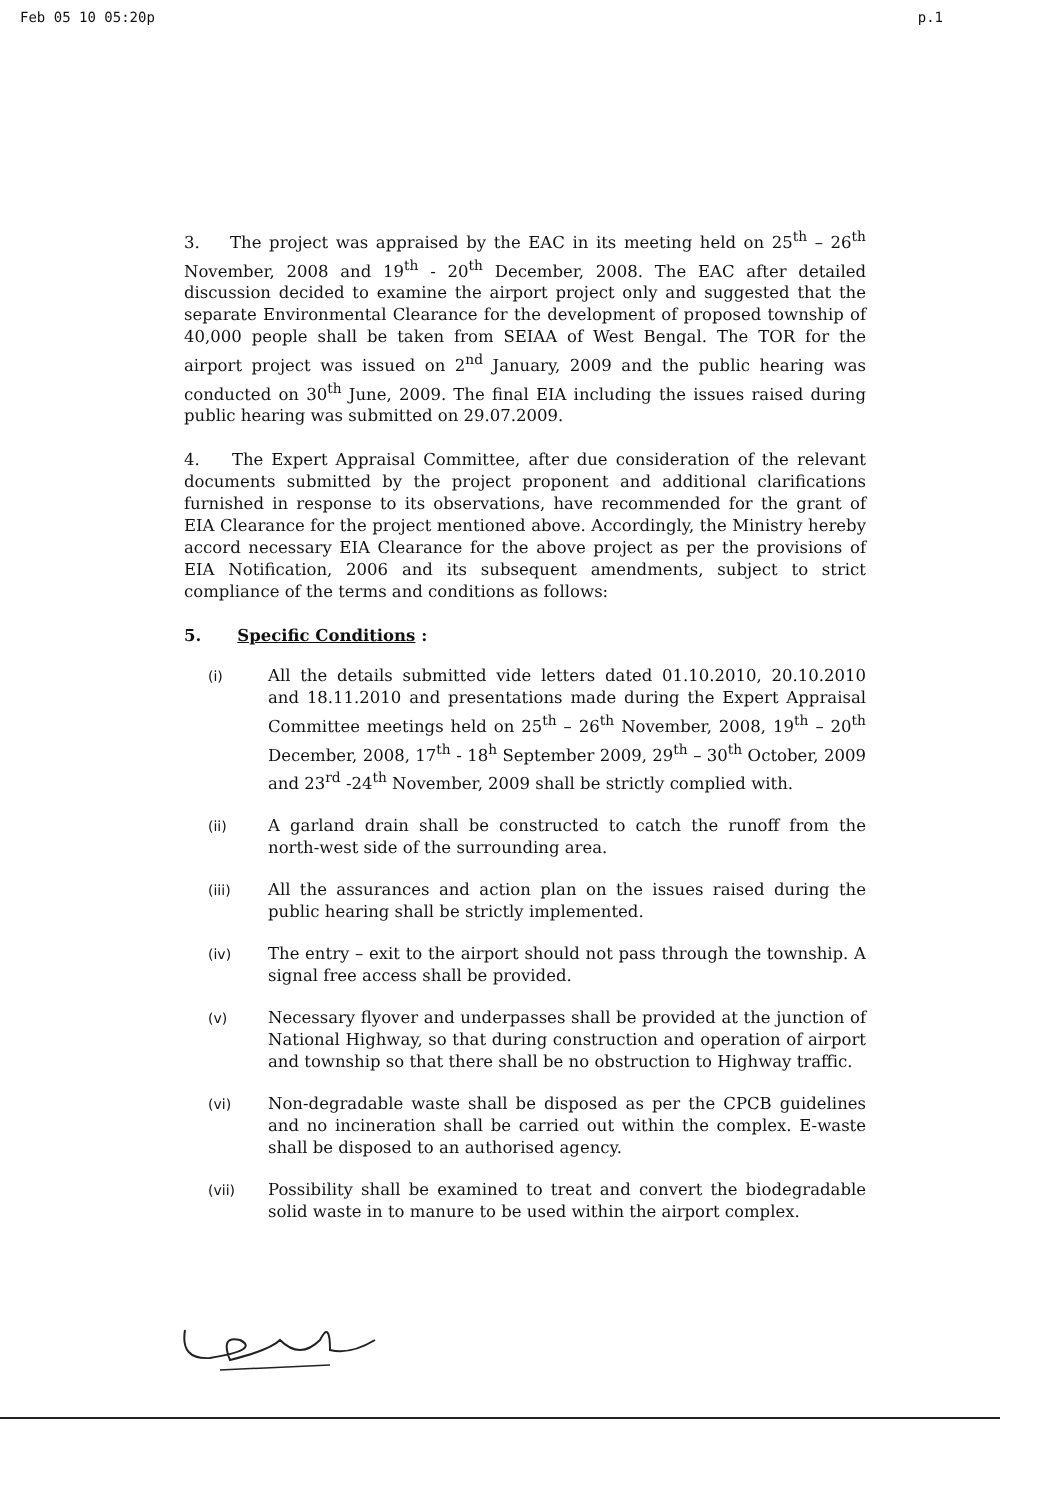Feb 05 10 05:20p p.1
3. The project was appraised by the EAC in its meeting held on 25<sup>th</sup> – 26<sup>th</sup> November, 2008 and 19<sup>th</sup> - 20<sup>th</sup> December, 2008. The EAC after detailed discussion decided to examine the airport project only and suggested that the separate Environmental Clearance for the development of proposed township of 40,000 people shall be taken from SEIAA of West Bengal. The TOR for the airport project was issued on 2<sup>nd</sup> January, 2009 and the public hearing was conducted on 30<sup>th</sup> June, 2009. The final EIA including the issues raised during public hearing was submitted on 29.07.2009.
4. The Expert Appraisal Committee, after due consideration of the relevant documents submitted by the project proponent and additional clarifications furnished in response to its observations, have recommended for the grant of EIA Clearance for the project mentioned above. Accordingly, the Ministry hereby accord necessary EIA Clearance for the above project as per the provisions of EIA Notification, 2006 and its subsequent amendments, subject to strict compliance of the terms and conditions as follows:
5. Specific Conditions :
(i) All the details submitted vide letters dated 01.10.2010, 20.10.2010 and 18.11.2010 and presentations made during the Expert Appraisal Committee meetings held on 25<sup>th</sup> – 26<sup>th</sup> November, 2008, 19<sup>th</sup> – 20<sup>th</sup> December, 2008, 17<sup>th</sup> - 18<sup>h</sup> September 2009, 29<sup>th</sup> – 30<sup>th</sup> October, 2009 and 23<sup>rd</sup> -24<sup>th</sup> November, 2009 shall be strictly complied with.
(ii) A garland drain shall be constructed to catch the runoff from the north-west side of the surrounding area.
(iii) All the assurances and action plan on the issues raised during the public hearing shall be strictly implemented.
(iv) The entry – exit to the airport should not pass through the township. A signal free access shall be provided.
(v) Necessary flyover and underpasses shall be provided at the junction of National Highway, so that during construction and operation of airport and township so that there shall be no obstruction to Highway traffic.
(vi) Non-degradable waste shall be disposed as per the CPCB guidelines and no incineration shall be carried out within the complex. E-waste shall be disposed to an authorised agency.
(vii) Possibility shall be examined to treat and convert the biodegradable solid waste in to manure to be used within the airport complex.